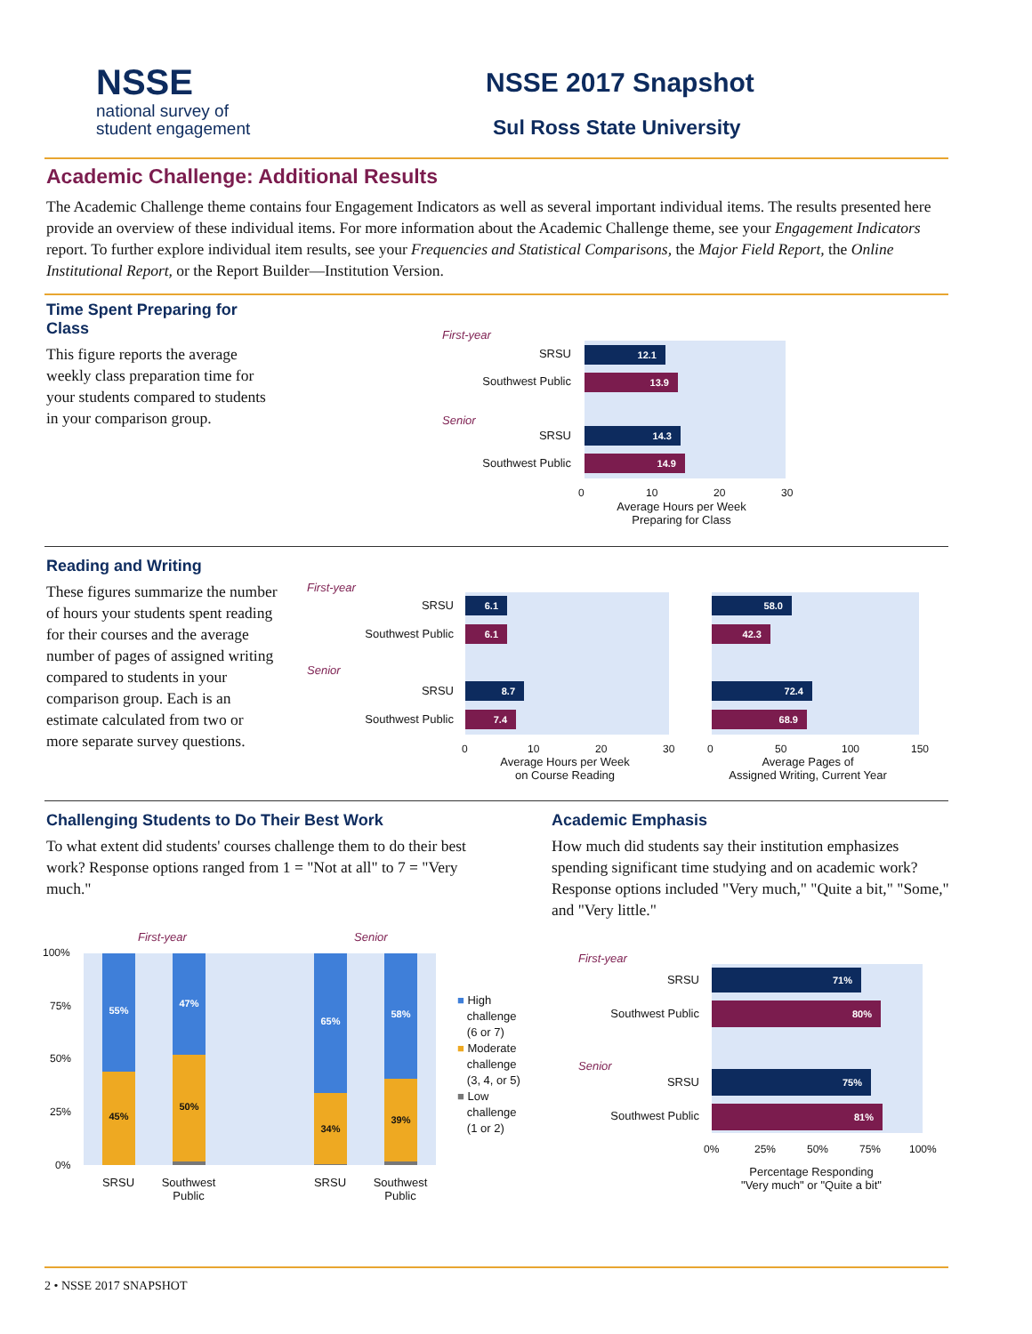NSSE
national survey of
student engagement
NSSE 2017 Snapshot
Sul Ross State University
Academic Challenge: Additional Results
The Academic Challenge theme contains four Engagement Indicators as well as several important individual items. The results presented here provide an overview of these individual items. For more information about the Academic Challenge theme, see your Engagement Indicators report. To further explore individual item results, see your Frequencies and Statistical Comparisons, the Major Field Report, the Online Institutional Report, or the Report Builder—Institution Version.
Time Spent Preparing for Class
This figure reports the average weekly class preparation time for your students compared to students in your comparison group.
First-year
SRSU 12.1
Southwest Public 13.9
Senior
SRSU 14.3
Southwest Public 14.9
0 10 20 30
Average Hours per Week
Preparing for Class
Reading and Writing
These figures summarize the number of hours your students spent reading for their courses and the average number of pages of assigned writing compared to students in your comparison group. Each is an estimate calculated from two or more separate survey questions.
First-year
SRSU 6.1
Southwest Public 6.1
Senior
SRSU 8.7
Southwest Public 7.4
0 10 20 30
Average Hours per Week
on Course Reading
58.0
42.3
72.4
68.9
0 50 100 150
Average Pages of
Assigned Writing, Current Year
Challenging Students to Do Their Best Work
To what extent did students' courses challenge them to do their best work? Response options ranged from 1 = "Not at all" to 7 = "Very much."
First-year Senior
100%
75%
50%
25%
0%
55%
45%
47%
50%
65%
34%
58%
39%
SRSU
Southwest
Public
SRSU
Southwest
Public
■ High
challenge
(6 or 7)
■ Moderate
challenge
(3, 4, or 5)
■ Low
challenge
(1 or 2)
Academic Emphasis
How much did students say their institution emphasizes spending significant time studying and on academic work? Response options included "Very much," "Quite a bit," "Some," and "Very little."
First-year
SRSU 71%
Southwest Public
80%
Senior
SRSU
75%
Southwest Public 81%
0% 25% 50% 75% 100%
Percentage Responding
"Very much" or "Quite a bit"
2 • NSSE 2017 SNAPSHOT